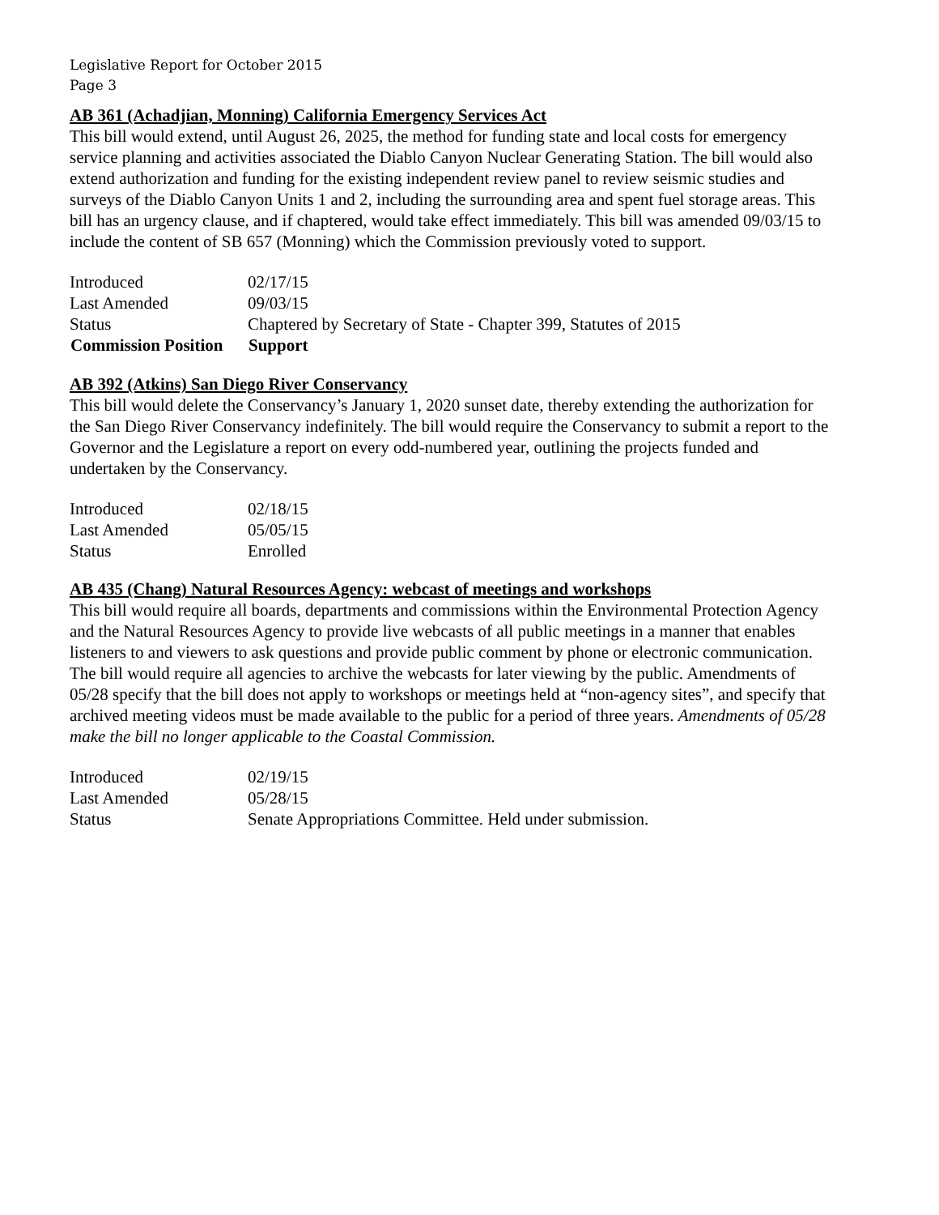Legislative Report for October 2015
Page 3
AB 361 (Achadjian, Monning) California Emergency Services Act
This bill would extend, until August 26, 2025, the method for funding state and local costs for emergency service planning and activities associated the Diablo Canyon Nuclear Generating Station. The bill would also extend authorization and funding for the existing independent review panel to review seismic studies and surveys of the Diablo Canyon Units 1 and 2, including the surrounding area and spent fuel storage areas. This bill has an urgency clause, and if chaptered, would take effect immediately. This bill was amended 09/03/15 to include the content of SB 657 (Monning) which the Commission previously voted to support.
| Introduced | 02/17/15 |
| Last Amended | 09/03/15 |
| Status | Chaptered by Secretary of State - Chapter 399, Statutes of 2015 |
| Commission Position | Support |
AB 392 (Atkins) San Diego River Conservancy
This bill would delete the Conservancy’s January 1, 2020 sunset date, thereby extending the authorization for the San Diego River Conservancy indefinitely. The bill would require the Conservancy to submit a report to the Governor and the Legislature a report on every odd-numbered year, outlining the projects funded and undertaken by the Conservancy.
| Introduced | 02/18/15 |
| Last Amended | 05/05/15 |
| Status | Enrolled |
AB 435 (Chang) Natural Resources Agency: webcast of meetings and workshops
This bill would require all boards, departments and commissions within the Environmental Protection Agency and the Natural Resources Agency to provide live webcasts of all public meetings in a manner that enables listeners to and viewers to ask questions and provide public comment by phone or electronic communication. The bill would require all agencies to archive the webcasts for later viewing by the public. Amendments of 05/28 specify that the bill does not apply to workshops or meetings held at “non-agency sites”, and specify that archived meeting videos must be made available to the public for a period of three years. Amendments of 05/28 make the bill no longer applicable to the Coastal Commission.
| Introduced | 02/19/15 |
| Last Amended | 05/28/15 |
| Status | Senate Appropriations Committee. Held under submission. |